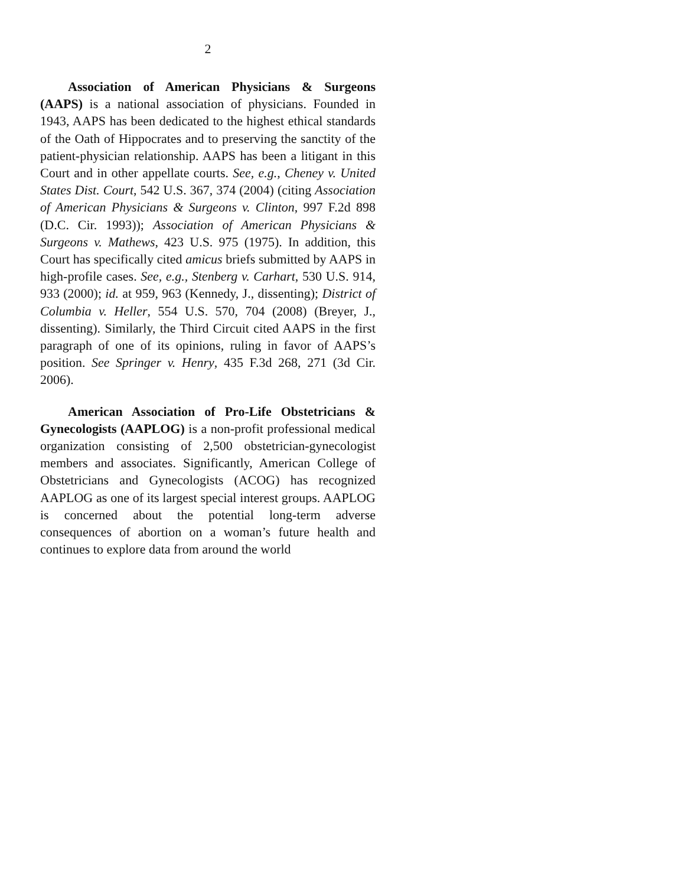2
Association of American Physicians & Surgeons (AAPS) is a national association of physicians. Founded in 1943, AAPS has been dedicated to the highest ethical standards of the Oath of Hippocrates and to preserving the sanctity of the patient-physician relationship. AAPS has been a litigant in this Court and in other appellate courts. See, e.g., Cheney v. United States Dist. Court, 542 U.S. 367, 374 (2004) (citing Association of American Physicians & Surgeons v. Clinton, 997 F.2d 898 (D.C. Cir. 1993)); Association of American Physicians & Surgeons v. Mathews, 423 U.S. 975 (1975). In addition, this Court has specifically cited amicus briefs submitted by AAPS in high-profile cases. See, e.g., Stenberg v. Carhart, 530 U.S. 914, 933 (2000); id. at 959, 963 (Kennedy, J., dissenting); District of Columbia v. Heller, 554 U.S. 570, 704 (2008) (Breyer, J., dissenting). Similarly, the Third Circuit cited AAPS in the first paragraph of one of its opinions, ruling in favor of AAPS’s position. See Springer v. Henry, 435 F.3d 268, 271 (3d Cir. 2006).
American Association of Pro-Life Obstetricians & Gynecologists (AAPLOG) is a non-profit professional medical organization consisting of 2,500 obstetrician-gynecologist members and associates. Significantly, American College of Obstetricians and Gynecologists (ACOG) has recognized AAPLOG as one of its largest special interest groups. AAPLOG is concerned about the potential long-term adverse consequences of abortion on a woman’s future health and continues to explore data from around the world